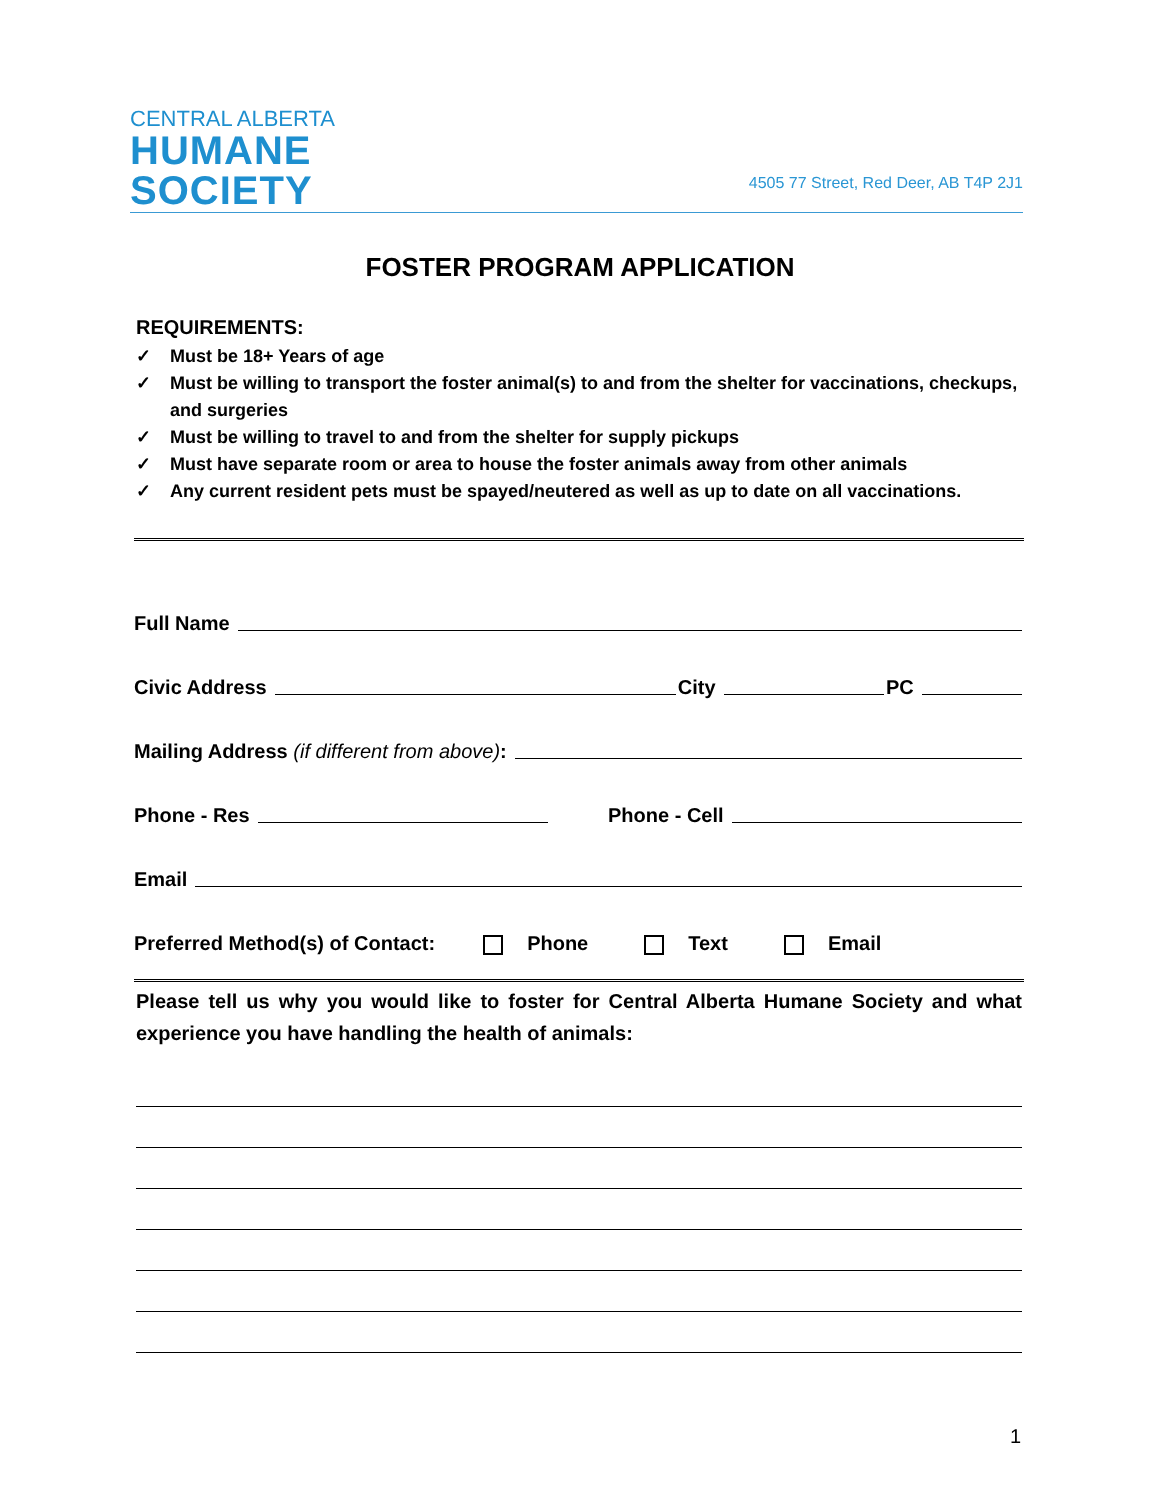CENTRAL ALBERTA
HUMANE
SOCIETY
4505 77 Street, Red Deer, AB T4P 2J1
FOSTER PROGRAM APPLICATION
REQUIREMENTS:
✓ Must be 18+ Years of age
✓ Must be willing to transport the foster animal(s) to and from the shelter for vaccinations, checkups, and surgeries
✓ Must be willing to travel to and from the shelter for supply pickups
✓ Must have separate room or area to house the foster animals away from other animals
✓ Any current resident pets must be spayed/neutered as well as up to date on all vaccinations.
Full Name
Civic Address City PC
Mailing Address (if different from above):
Phone - Res Phone - Cell
Email
Preferred Method(s) of Contact: Phone Text Email
Please tell us why you would like to foster for Central Alberta Humane Society and what experience you have handling the health of animals:
1